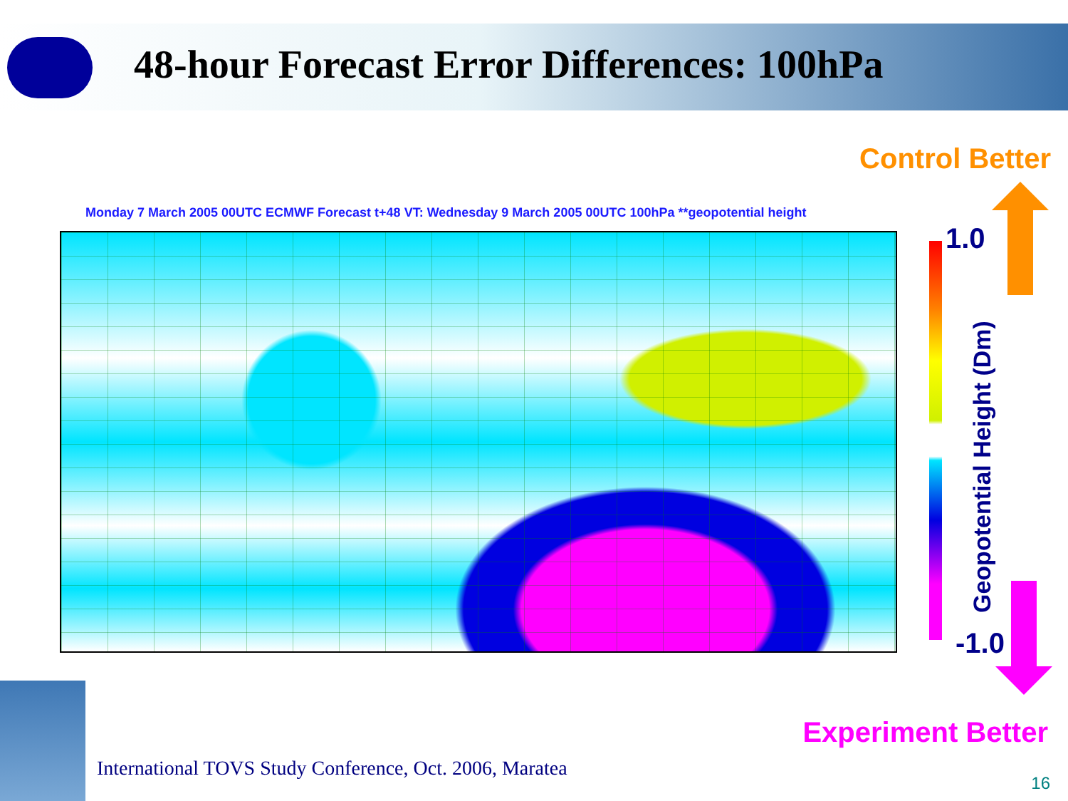48-hour Forecast Error Differences: 100hPa
Control Better
Monday 7 March 2005 00UTC ECMWF Forecast t+48 VT: Wednesday 9 March 2005 00UTC 100hPa **geopotential height
1.0
Geopotential Height (Dm)
-1.0
Experiment Better
International TOVS Study Conference, Oct. 2006, Maratea
16